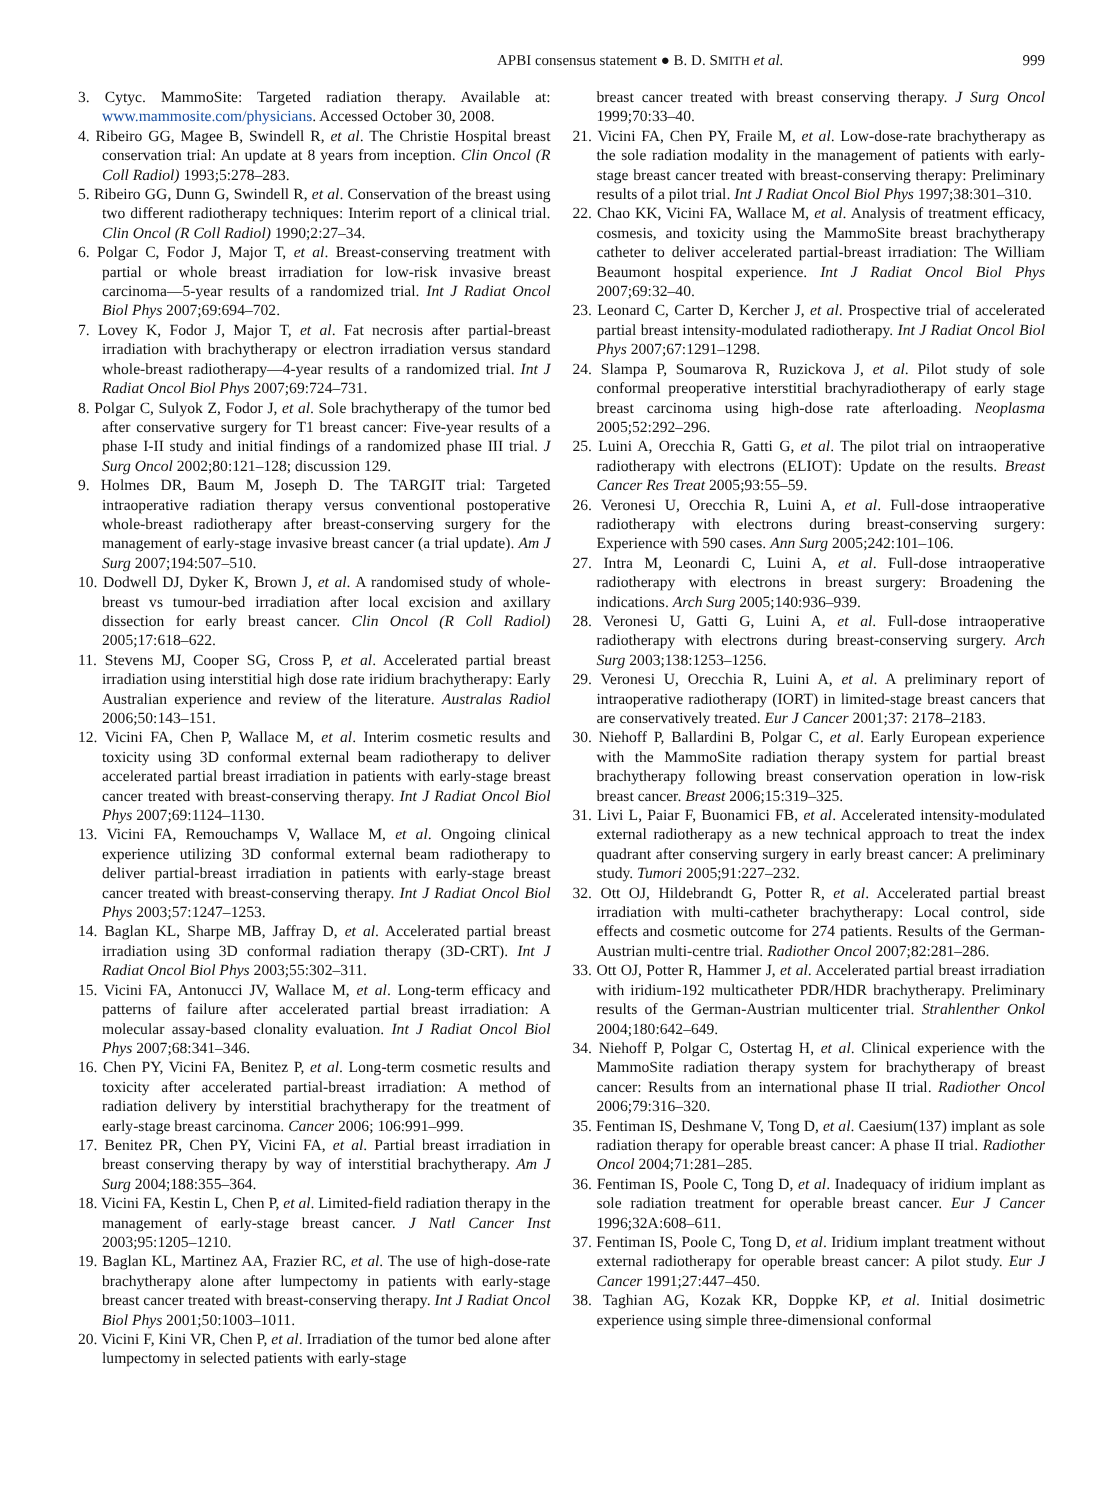APBI consensus statement ● B. D. SMITH et al. 999
3. Cytyc. MammoSite: Targeted radiation therapy. Available at: www.mammosite.com/physicians. Accessed October 30, 2008.
4. Ribeiro GG, Magee B, Swindell R, et al. The Christie Hospital breast conservation trial: An update at 8 years from inception. Clin Oncol (R Coll Radiol) 1993;5:278–283.
5. Ribeiro GG, Dunn G, Swindell R, et al. Conservation of the breast using two different radiotherapy techniques: Interim report of a clinical trial. Clin Oncol (R Coll Radiol) 1990;2:27–34.
6. Polgar C, Fodor J, Major T, et al. Breast-conserving treatment with partial or whole breast irradiation for low-risk invasive breast carcinoma—5-year results of a randomized trial. Int J Radiat Oncol Biol Phys 2007;69:694–702.
7. Lovey K, Fodor J, Major T, et al. Fat necrosis after partial-breast irradiation with brachytherapy or electron irradiation versus standard whole-breast radiotherapy—4-year results of a randomized trial. Int J Radiat Oncol Biol Phys 2007;69:724–731.
8. Polgar C, Sulyok Z, Fodor J, et al. Sole brachytherapy of the tumor bed after conservative surgery for T1 breast cancer: Five-year results of a phase I-II study and initial findings of a randomized phase III trial. J Surg Oncol 2002;80:121–128; discussion 129.
9. Holmes DR, Baum M, Joseph D. The TARGIT trial: Targeted intraoperative radiation therapy versus conventional postoperative whole-breast radiotherapy after breast-conserving surgery for the management of early-stage invasive breast cancer (a trial update). Am J Surg 2007;194:507–510.
10. Dodwell DJ, Dyker K, Brown J, et al. A randomised study of whole-breast vs tumour-bed irradiation after local excision and axillary dissection for early breast cancer. Clin Oncol (R Coll Radiol) 2005;17:618–622.
11. Stevens MJ, Cooper SG, Cross P, et al. Accelerated partial breast irradiation using interstitial high dose rate iridium brachytherapy: Early Australian experience and review of the literature. Australas Radiol 2006;50:143–151.
12. Vicini FA, Chen P, Wallace M, et al. Interim cosmetic results and toxicity using 3D conformal external beam radiotherapy to deliver accelerated partial breast irradiation in patients with early-stage breast cancer treated with breast-conserving therapy. Int J Radiat Oncol Biol Phys 2007;69:1124–1130.
13. Vicini FA, Remouchamps V, Wallace M, et al. Ongoing clinical experience utilizing 3D conformal external beam radiotherapy to deliver partial-breast irradiation in patients with early-stage breast cancer treated with breast-conserving therapy. Int J Radiat Oncol Biol Phys 2003;57:1247–1253.
14. Baglan KL, Sharpe MB, Jaffray D, et al. Accelerated partial breast irradiation using 3D conformal radiation therapy (3D-CRT). Int J Radiat Oncol Biol Phys 2003;55:302–311.
15. Vicini FA, Antonucci JV, Wallace M, et al. Long-term efficacy and patterns of failure after accelerated partial breast irradiation: A molecular assay-based clonality evaluation. Int J Radiat Oncol Biol Phys 2007;68:341–346.
16. Chen PY, Vicini FA, Benitez P, et al. Long-term cosmetic results and toxicity after accelerated partial-breast irradiation: A method of radiation delivery by interstitial brachytherapy for the treatment of early-stage breast carcinoma. Cancer 2006; 106:991–999.
17. Benitez PR, Chen PY, Vicini FA, et al. Partial breast irradiation in breast conserving therapy by way of interstitial brachytherapy. Am J Surg 2004;188:355–364.
18. Vicini FA, Kestin L, Chen P, et al. Limited-field radiation therapy in the management of early-stage breast cancer. J Natl Cancer Inst 2003;95:1205–1210.
19. Baglan KL, Martinez AA, Frazier RC, et al. The use of high-dose-rate brachytherapy alone after lumpectomy in patients with early-stage breast cancer treated with breast-conserving therapy. Int J Radiat Oncol Biol Phys 2001;50:1003–1011.
20. Vicini F, Kini VR, Chen P, et al. Irradiation of the tumor bed alone after lumpectomy in selected patients with early-stage
breast cancer treated with breast conserving therapy. J Surg Oncol 1999;70:33–40.
21. Vicini FA, Chen PY, Fraile M, et al. Low-dose-rate brachytherapy as the sole radiation modality in the management of patients with early-stage breast cancer treated with breast-conserving therapy: Preliminary results of a pilot trial. Int J Radiat Oncol Biol Phys 1997;38:301–310.
22. Chao KK, Vicini FA, Wallace M, et al. Analysis of treatment efficacy, cosmesis, and toxicity using the MammoSite breast brachytherapy catheter to deliver accelerated partial-breast irradiation: The William Beaumont hospital experience. Int J Radiat Oncol Biol Phys 2007;69:32–40.
23. Leonard C, Carter D, Kercher J, et al. Prospective trial of accelerated partial breast intensity-modulated radiotherapy. Int J Radiat Oncol Biol Phys 2007;67:1291–1298.
24. Slampa P, Soumarova R, Ruzickova J, et al. Pilot study of sole conformal preoperative interstitial brachyradiotherapy of early stage breast carcinoma using high-dose rate afterloading. Neoplasma 2005;52:292–296.
25. Luini A, Orecchia R, Gatti G, et al. The pilot trial on intraoperative radiotherapy with electrons (ELIOT): Update on the results. Breast Cancer Res Treat 2005;93:55–59.
26. Veronesi U, Orecchia R, Luini A, et al. Full-dose intraoperative radiotherapy with electrons during breast-conserving surgery: Experience with 590 cases. Ann Surg 2005;242:101–106.
27. Intra M, Leonardi C, Luini A, et al. Full-dose intraoperative radiotherapy with electrons in breast surgery: Broadening the indications. Arch Surg 2005;140:936–939.
28. Veronesi U, Gatti G, Luini A, et al. Full-dose intraoperative radiotherapy with electrons during breast-conserving surgery. Arch Surg 2003;138:1253–1256.
29. Veronesi U, Orecchia R, Luini A, et al. A preliminary report of intraoperative radiotherapy (IORT) in limited-stage breast cancers that are conservatively treated. Eur J Cancer 2001;37: 2178–2183.
30. Niehoff P, Ballardini B, Polgar C, et al. Early European experience with the MammoSite radiation therapy system for partial breast brachytherapy following breast conservation operation in low-risk breast cancer. Breast 2006;15:319–325.
31. Livi L, Paiar F, Buonamici FB, et al. Accelerated intensity-modulated external radiotherapy as a new technical approach to treat the index quadrant after conserving surgery in early breast cancer: A preliminary study. Tumori 2005;91:227–232.
32. Ott OJ, Hildebrandt G, Potter R, et al. Accelerated partial breast irradiation with multi-catheter brachytherapy: Local control, side effects and cosmetic outcome for 274 patients. Results of the German-Austrian multi-centre trial. Radiother Oncol 2007;82:281–286.
33. Ott OJ, Potter R, Hammer J, et al. Accelerated partial breast irradiation with iridium-192 multicatheter PDR/HDR brachytherapy. Preliminary results of the German-Austrian multicenter trial. Strahlenther Onkol 2004;180:642–649.
34. Niehoff P, Polgar C, Ostertag H, et al. Clinical experience with the MammoSite radiation therapy system for brachytherapy of breast cancer: Results from an international phase II trial. Radiother Oncol 2006;79:316–320.
35. Fentiman IS, Deshmane V, Tong D, et al. Caesium(137) implant as sole radiation therapy for operable breast cancer: A phase II trial. Radiother Oncol 2004;71:281–285.
36. Fentiman IS, Poole C, Tong D, et al. Inadequacy of iridium implant as sole radiation treatment for operable breast cancer. Eur J Cancer 1996;32A:608–611.
37. Fentiman IS, Poole C, Tong D, et al. Iridium implant treatment without external radiotherapy for operable breast cancer: A pilot study. Eur J Cancer 1991;27:447–450.
38. Taghian AG, Kozak KR, Doppke KP, et al. Initial dosimetric experience using simple three-dimensional conformal